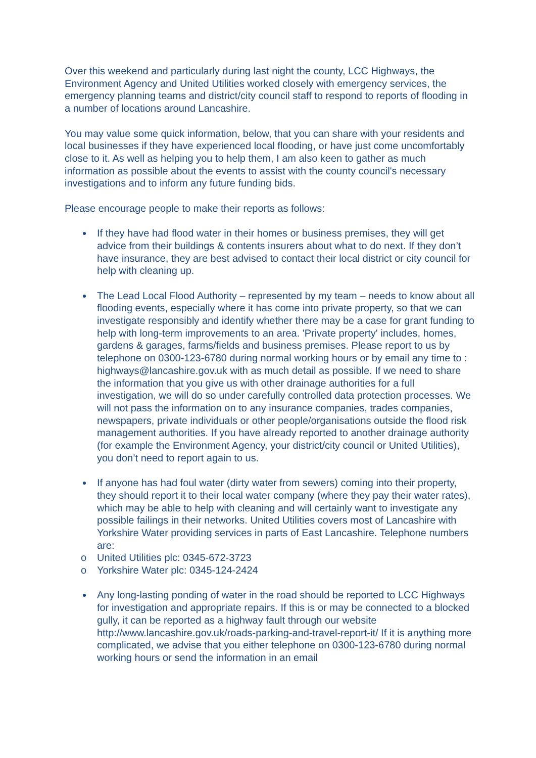Over this weekend and particularly during last night the county, LCC Highways, the Environment Agency and United Utilities worked closely with emergency services, the emergency planning teams and district/city council staff to respond to reports of flooding in a number of locations around Lancashire.
You may value some quick information, below, that you can share with your residents and local businesses if they have experienced local flooding, or have just come uncomfortably close to it. As well as helping you to help them, I am also keen to gather as much information as possible about the events to assist with the county council's necessary investigations and to inform any future funding bids.
Please encourage people to make their reports as follows:
If they have had flood water in their homes or business premises, they will get advice from their buildings & contents insurers about what to do next. If they don’t have insurance, they are best advised to contact their local district or city council for help with cleaning up.
The Lead Local Flood Authority – represented by my team – needs to know about all flooding events, especially where it has come into private property, so that we can investigate responsibly and identify whether there may be a case for grant funding to help with long-term improvements to an area. 'Private property' includes, homes, gardens & garages, farms/fields and business premises. Please report to us by telephone on 0300-123-6780 during normal working hours or by email any time to : highways@lancashire.gov.uk with as much detail as possible. If we need to share the information that you give us with other drainage authorities for a full investigation, we will do so under carefully controlled data protection processes. We will not pass the information on to any insurance companies, trades companies, newspapers, private individuals or other people/organisations outside the flood risk management authorities. If you have already reported to another drainage authority (for example the Environment Agency, your district/city council or United Utilities), you don’t need to report again to us.
If anyone has had foul water (dirty water from sewers) coming into their property, they should report it to their local water company (where they pay their water rates), which may be able to help with cleaning and will certainly want to investigate any possible failings in their networks. United Utilities covers most of Lancashire with Yorkshire Water providing services in parts of East Lancashire. Telephone numbers are:
o United Utilities plc: 0345-672-3723
o Yorkshire Water plc: 0345-124-2424
Any long-lasting ponding of water in the road should be reported to LCC Highways for investigation and appropriate repairs. If this is or may be connected to a blocked gully, it can be reported as a highway fault through our website http://www.lancashire.gov.uk/roads-parking-and-travel-report-it/ If it is anything more complicated, we advise that you either telephone on 0300-123-6780 during normal working hours or send the information in an email